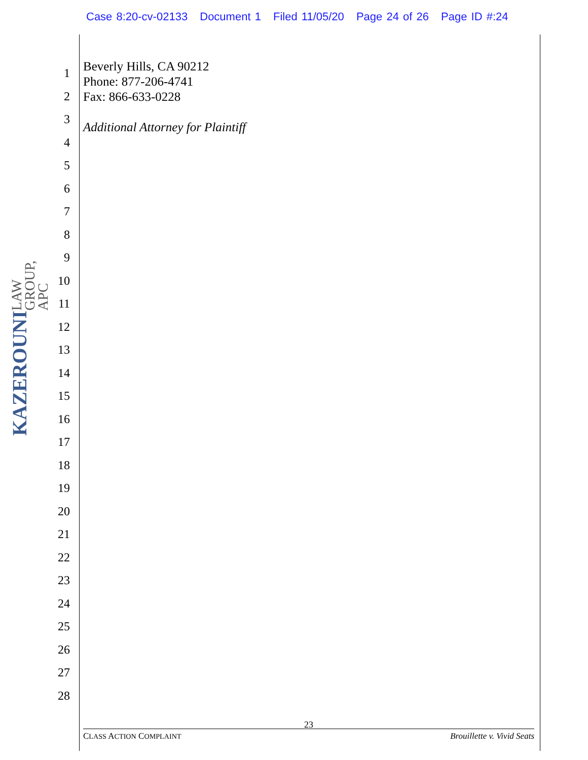Case 8:20-cv-02133 Document 1 Filed 11/05/20 Page 24 of 26 Page ID #:24
KAZEROUNI
LAW GROUP, APC
1
2
3
4
5
6
7
8
9
10
11
12
13
14
15
16
17
18
19
20
21
22
23
24
25
26
27
28
Beverly Hills, CA 90212
Phone: 877-206-4741
Fax: 866-633-0228
Additional Attorney for Plaintiff
23
CLASS ACTION COMPLAINT Brouillette v. Vivid Seats